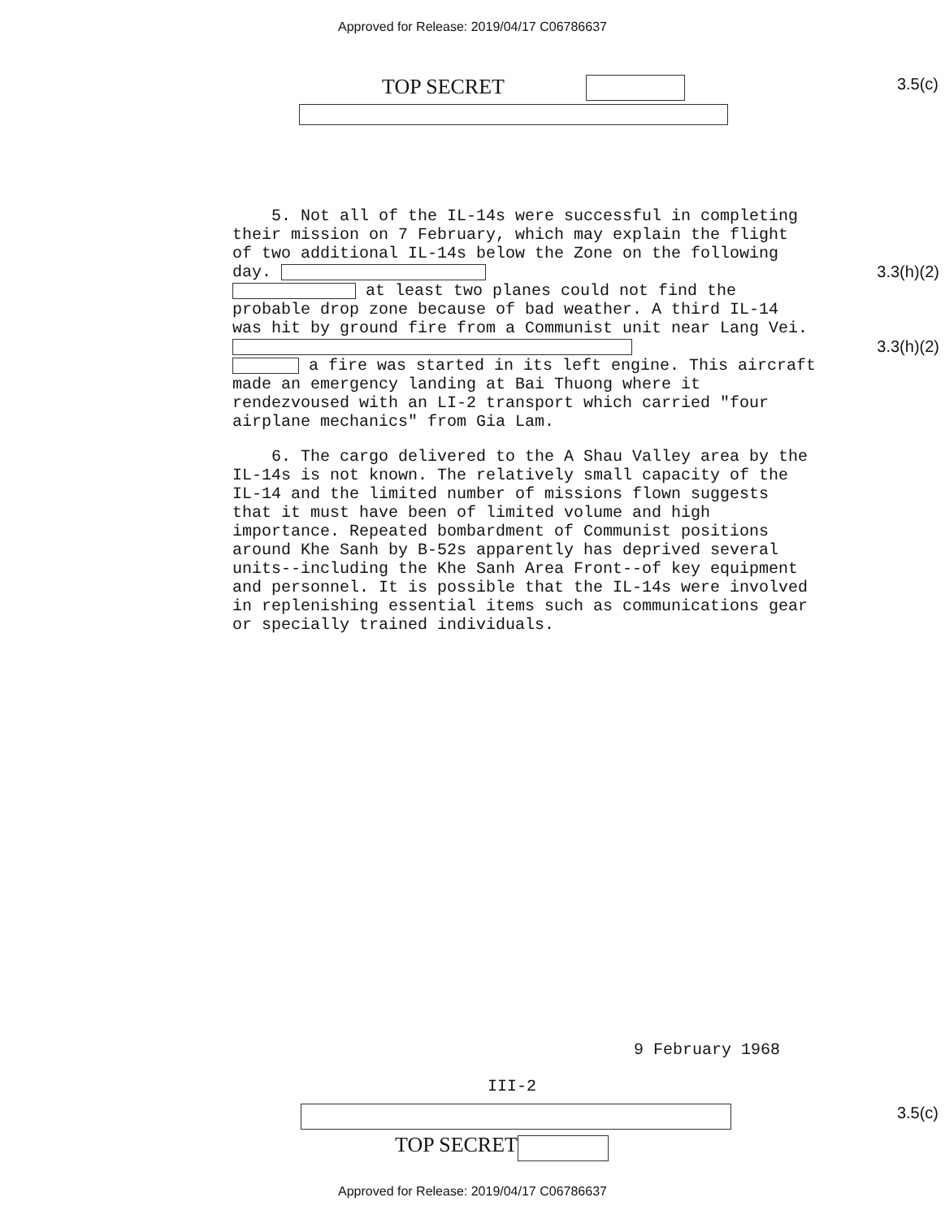Approved for Release: 2019/04/17 C06786637
TOP SECRET 3.5(c)
5. Not all of the IL-14s were successful in completing their mission on 7 February, which may explain the flight of two additional IL-14s below the Zone on the following day. 3.3(h)(2)
at least two planes could not find the probable drop zone because of bad weather. A third IL-14 was hit by ground fire from a Communist unit near Lang Vei. 3.3(h)(2)
a fire was started in its left engine. This aircraft made an emergency landing at Bai Thuong where it rendezvoused with an LI-2 transport which carried "four airplane mechanics" from Gia Lam.
6. The cargo delivered to the A Shau Valley area by the IL-14s is not known. The relatively small capacity of the IL-14 and the limited number of missions flown suggests that it must have been of limited volume and high importance. Repeated bombardment of Communist positions around Khe Sanh by B-52s apparently has deprived several units--including the Khe Sanh Area Front--of key equipment and personnel. It is possible that the IL-14s were involved in replenishing essential items such as communications gear or specially trained individuals.
9 February 1968
III-2
3.5(c)
TOP SECRET
Approved for Release: 2019/04/17 C06786637